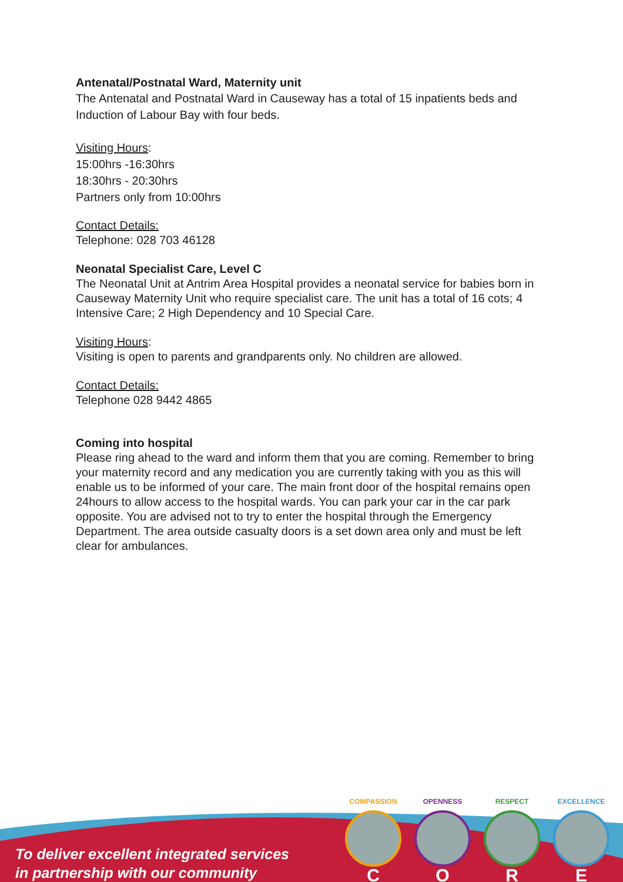Antenatal/Postnatal Ward, Maternity unit
The Antenatal and Postnatal Ward in Causeway has a total of 15 inpatients beds and Induction of Labour Bay with four beds.
Visiting Hours:
15:00hrs -16:30hrs
18:30hrs - 20:30hrs
Partners only from 10:00hrs
Contact Details:
Telephone: 028 703 46128
Neonatal Specialist Care, Level C
The Neonatal Unit at Antrim Area Hospital provides a neonatal service for babies born in Causeway Maternity Unit who require specialist care. The unit has a total of 16 cots; 4 Intensive Care; 2 High Dependency and 10 Special Care.
Visiting Hours:
Visiting is open to parents and grandparents only. No children are allowed.
Contact Details:
Telephone 028 9442 4865
Coming into hospital
Please ring ahead to the ward and inform them that you are coming. Remember to bring your maternity record and any medication you are currently taking with you as this will enable us to be informed of your care. The main front door of the hospital remains open 24hours to allow access to the hospital wards. You can park your car in the car park opposite. You are advised not to try to enter the hospital through the Emergency Department. The area outside casualty doors is a set down area only and must be left clear for ambulances.
To deliver excellent integrated services
in partnership with our community
COMPASSION
C
OPENNESS
O
RESPECT
R
EXCELLENCE
E